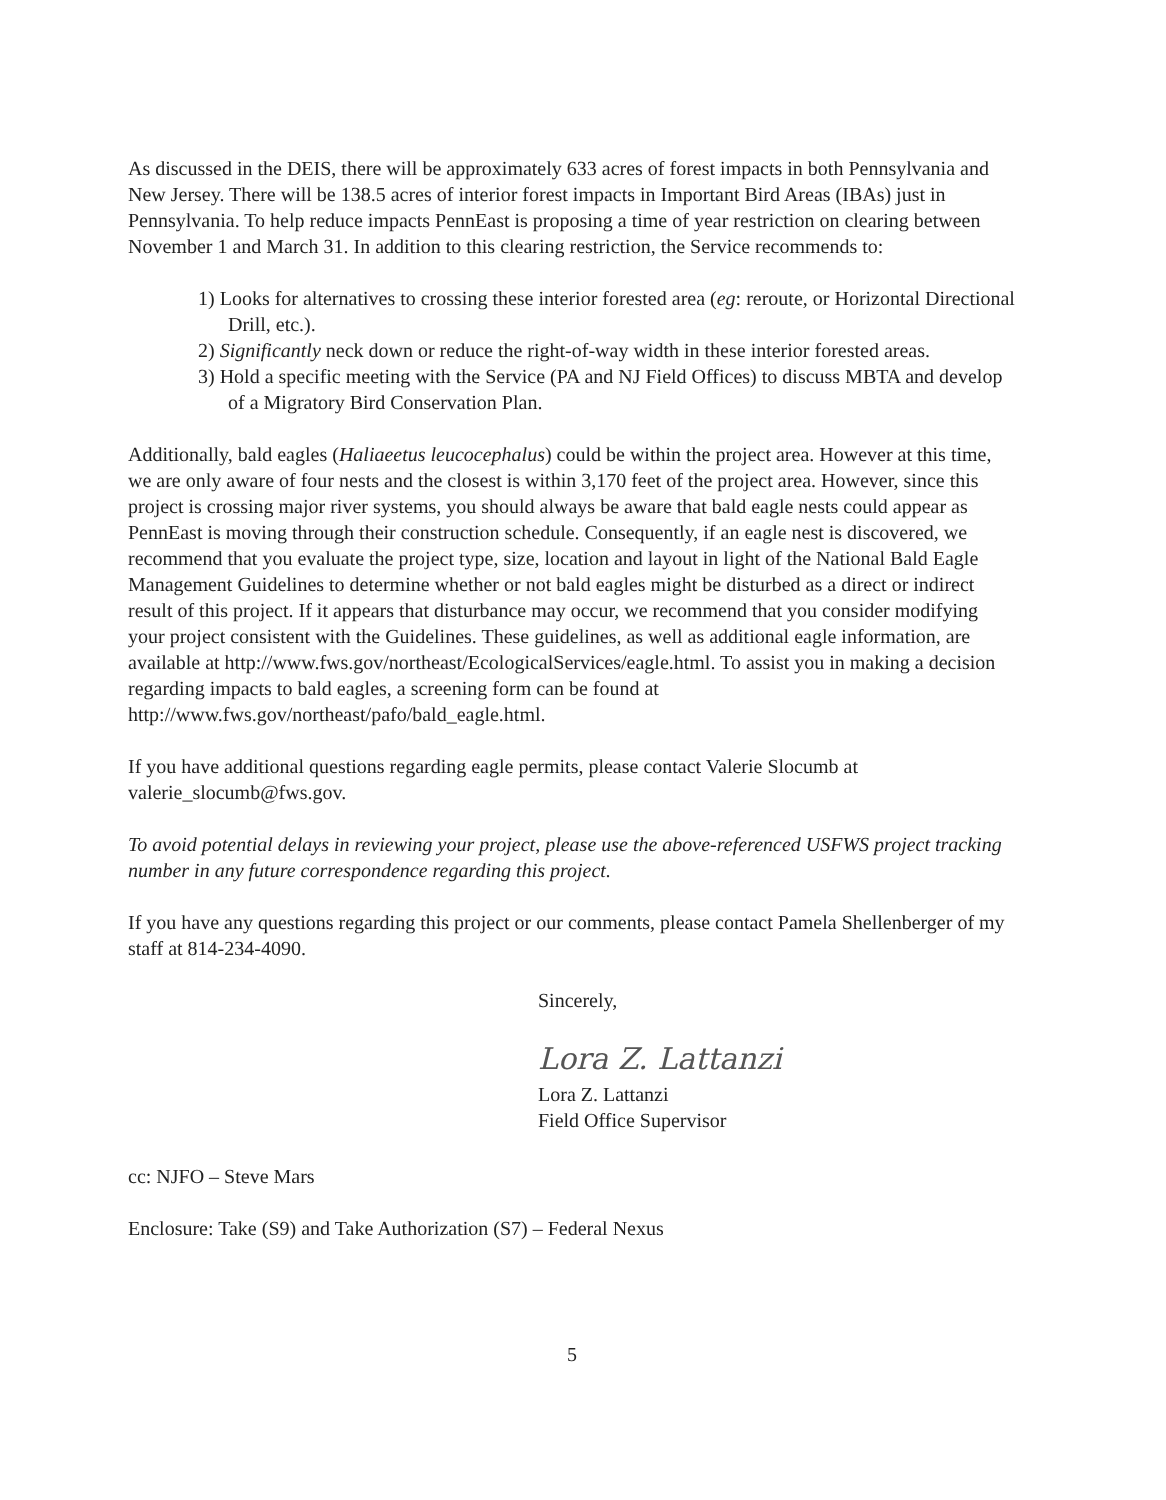As discussed in the DEIS, there will be approximately 633 acres of forest impacts in both Pennsylvania and New Jersey. There will be 138.5 acres of interior forest impacts in Important Bird Areas (IBAs) just in Pennsylvania. To help reduce impacts PennEast is proposing a time of year restriction on clearing between November 1 and March 31. In addition to this clearing restriction, the Service recommends to:
1) Looks for alternatives to crossing these interior forested area (eg: reroute, or Horizontal Directional Drill, etc.).
2) Significantly neck down or reduce the right-of-way width in these interior forested areas.
3) Hold a specific meeting with the Service (PA and NJ Field Offices) to discuss MBTA and develop of a Migratory Bird Conservation Plan.
Additionally, bald eagles (Haliaeetus leucocephalus) could be within the project area. However at this time, we are only aware of four nests and the closest is within 3,170 feet of the project area. However, since this project is crossing major river systems, you should always be aware that bald eagle nests could appear as PennEast is moving through their construction schedule. Consequently, if an eagle nest is discovered, we recommend that you evaluate the project type, size, location and layout in light of the National Bald Eagle Management Guidelines to determine whether or not bald eagles might be disturbed as a direct or indirect result of this project. If it appears that disturbance may occur, we recommend that you consider modifying your project consistent with the Guidelines. These guidelines, as well as additional eagle information, are available at http://www.fws.gov/northeast/EcologicalServices/eagle.html. To assist you in making a decision regarding impacts to bald eagles, a screening form can be found at http://www.fws.gov/northeast/pafo/bald_eagle.html.
If you have additional questions regarding eagle permits, please contact Valerie Slocumb at valerie_slocumb@fws.gov.
To avoid potential delays in reviewing your project, please use the above-referenced USFWS project tracking number in any future correspondence regarding this project.
If you have any questions regarding this project or our comments, please contact Pamela Shellenberger of my staff at 814-234-4090.
Sincerely,
Lora Z. Lattanzi
Lora Z. Lattanzi
Field Office Supervisor
cc: NJFO – Steve Mars
Enclosure: Take (S9) and Take Authorization (S7) – Federal Nexus
5